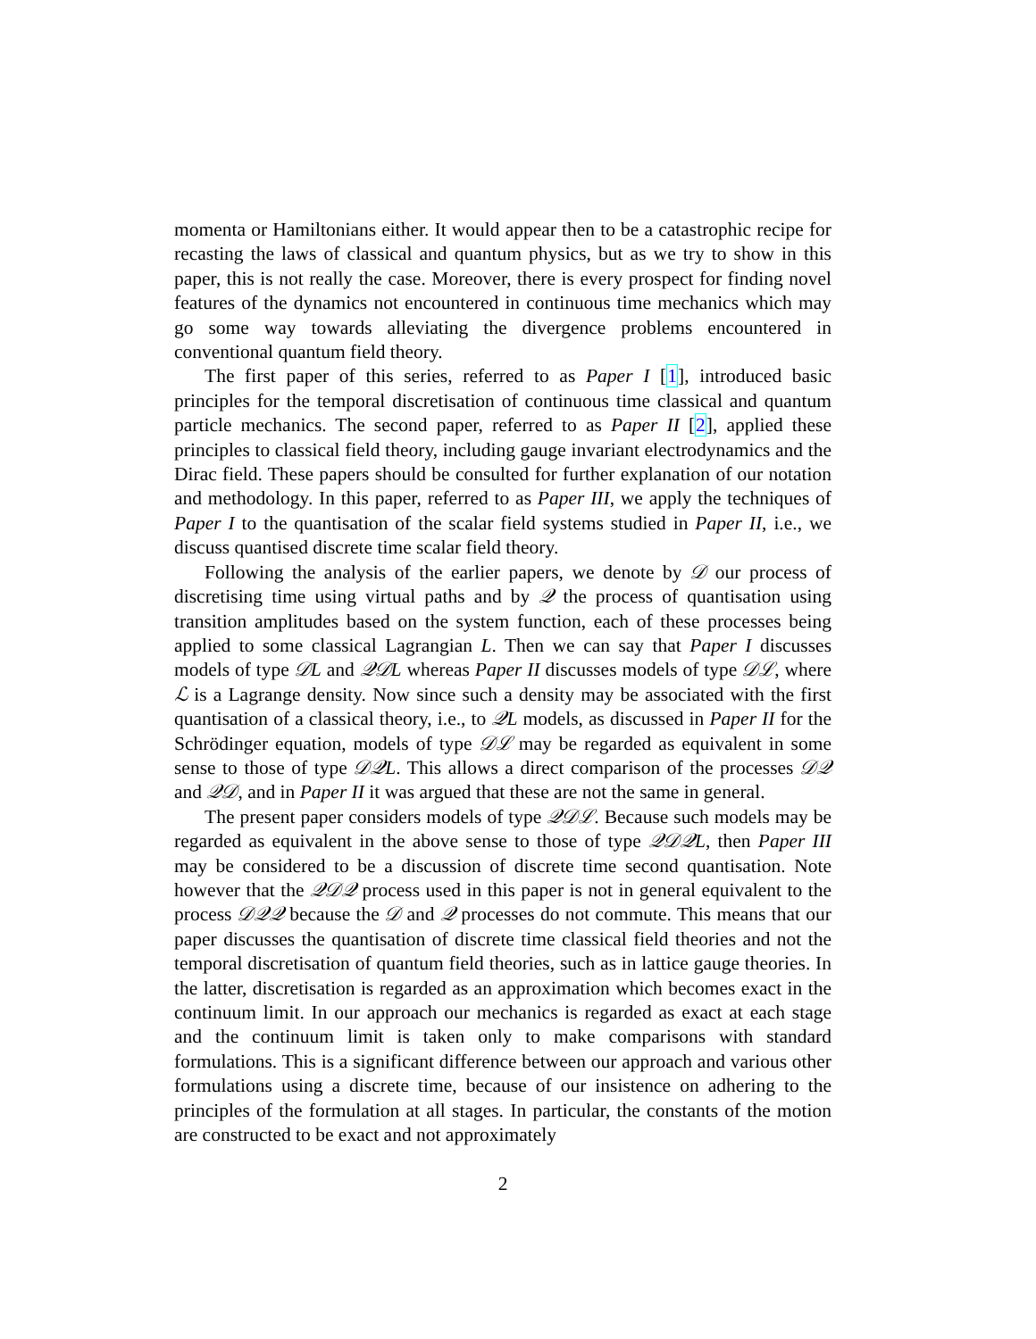momenta or Hamiltonians either. It would appear then to be a catastrophic recipe for recasting the laws of classical and quantum physics, but as we try to show in this paper, this is not really the case. Moreover, there is every prospect for finding novel features of the dynamics not encountered in continuous time mechanics which may go some way towards alleviating the divergence problems encountered in conventional quantum field theory.
The first paper of this series, referred to as Paper I [1], introduced basic principles for the temporal discretisation of continuous time classical and quantum particle mechanics. The second paper, referred to as Paper II [2], applied these principles to classical field theory, including gauge invariant electrodynamics and the Dirac field. These papers should be consulted for further explanation of our notation and methodology. In this paper, referred to as Paper III, we apply the techniques of Paper I to the quantisation of the scalar field systems studied in Paper II, i.e., we discuss quantised discrete time scalar field theory.
Following the analysis of the earlier papers, we denote by 𝒟 our process of discretising time using virtual paths and by 𝒬 the process of quantisation using transition amplitudes based on the system function, each of these processes being applied to some classical Lagrangian L. Then we can say that Paper I discusses models of type 𝒟L and 𝒬𝒟L whereas Paper II discusses models of type 𝒟ℒ, where ℒ is a Lagrange density. Now since such a density may be associated with the first quantisation of a classical theory, i.e., to 𝒬L models, as discussed in Paper II for the Schrödinger equation, models of type 𝒟ℒ may be regarded as equivalent in some sense to those of type 𝒟𝒬L. This allows a direct comparison of the processes 𝒟𝒬 and 𝒬𝒟, and in Paper II it was argued that these are not the same in general.
The present paper considers models of type 𝒬𝒟ℒ. Because such models may be regarded as equivalent in the above sense to those of type 𝒬𝒟𝒬L, then Paper III may be considered to be a discussion of discrete time second quantisation. Note however that the 𝒬𝒟𝒬 process used in this paper is not in general equivalent to the process 𝒟𝒬𝒬 because the 𝒟 and 𝒬 processes do not commute. This means that our paper discusses the quantisation of discrete time classical field theories and not the temporal discretisation of quantum field theories, such as in lattice gauge theories. In the latter, discretisation is regarded as an approximation which becomes exact in the continuum limit. In our approach our mechanics is regarded as exact at each stage and the continuum limit is taken only to make comparisons with standard formulations. This is a significant difference between our approach and various other formulations using a discrete time, because of our insistence on adhering to the principles of the formulation at all stages. In particular, the constants of the motion are constructed to be exact and not approximately
2